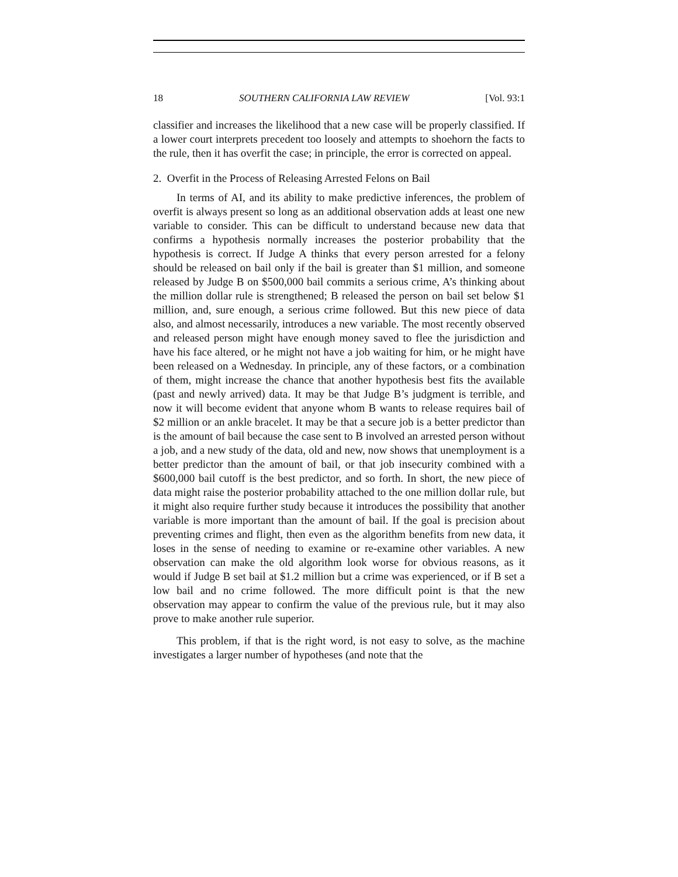18 SOUTHERN CALIFORNIA LAW REVIEW [Vol. 93:1
classifier and increases the likelihood that a new case will be properly classified. If a lower court interprets precedent too loosely and attempts to shoehorn the facts to the rule, then it has overfit the case; in principle, the error is corrected on appeal.
2. Overfit in the Process of Releasing Arrested Felons on Bail
In terms of AI, and its ability to make predictive inferences, the problem of overfit is always present so long as an additional observation adds at least one new variable to consider. This can be difficult to understand because new data that confirms a hypothesis normally increases the posterior probability that the hypothesis is correct. If Judge A thinks that every person arrested for a felony should be released on bail only if the bail is greater than $1 million, and someone released by Judge B on $500,000 bail commits a serious crime, A’s thinking about the million dollar rule is strengthened; B released the person on bail set below $1 million, and, sure enough, a serious crime followed. But this new piece of data also, and almost necessarily, introduces a new variable. The most recently observed and released person might have enough money saved to flee the jurisdiction and have his face altered, or he might not have a job waiting for him, or he might have been released on a Wednesday. In principle, any of these factors, or a combination of them, might increase the chance that another hypothesis best fits the available (past and newly arrived) data. It may be that Judge B’s judgment is terrible, and now it will become evident that anyone whom B wants to release requires bail of $2 million or an ankle bracelet. It may be that a secure job is a better predictor than is the amount of bail because the case sent to B involved an arrested person without a job, and a new study of the data, old and new, now shows that unemployment is a better predictor than the amount of bail, or that job insecurity combined with a $600,000 bail cutoff is the best predictor, and so forth. In short, the new piece of data might raise the posterior probability attached to the one million dollar rule, but it might also require further study because it introduces the possibility that another variable is more important than the amount of bail. If the goal is precision about preventing crimes and flight, then even as the algorithm benefits from new data, it loses in the sense of needing to examine or re-examine other variables. A new observation can make the old algorithm look worse for obvious reasons, as it would if Judge B set bail at $1.2 million but a crime was experienced, or if B set a low bail and no crime followed. The more difficult point is that the new observation may appear to confirm the value of the previous rule, but it may also prove to make another rule superior.
This problem, if that is the right word, is not easy to solve, as the machine investigates a larger number of hypotheses (and note that the